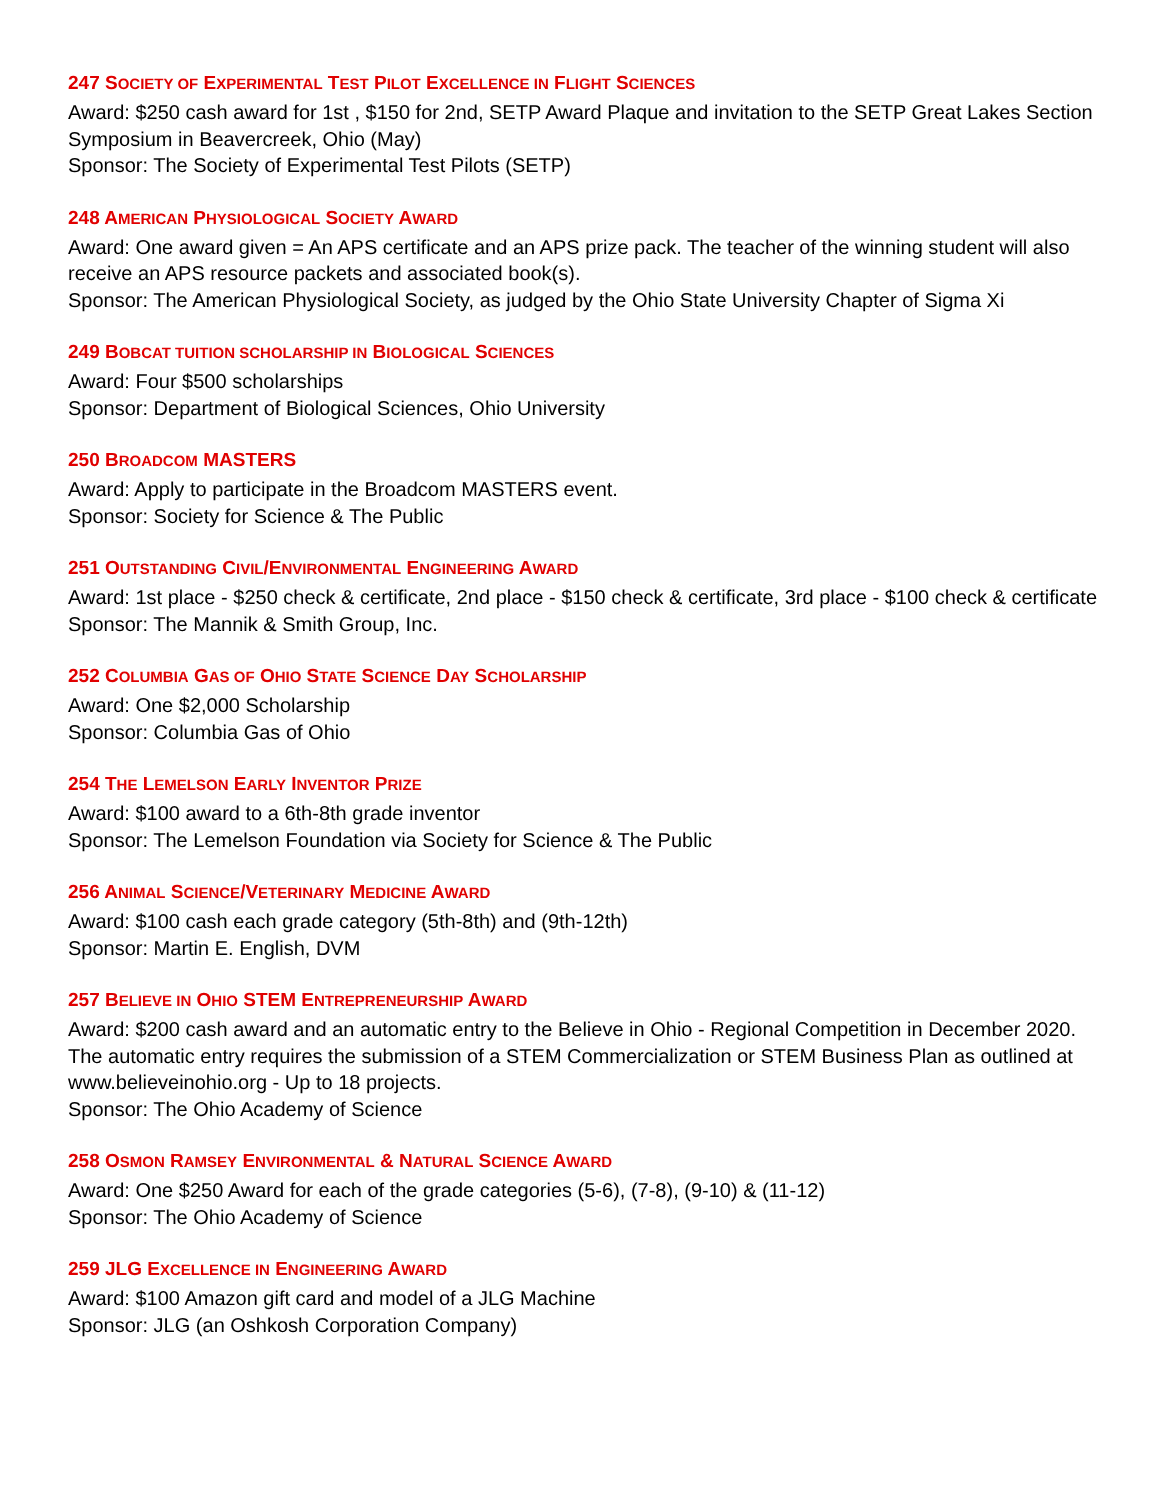247 SOCIETY OF EXPERIMENTAL TEST PILOT EXCELLENCE IN FLIGHT SCIENCES
Award: $250 cash award for 1st , $150 for 2nd, SETP Award Plaque and invitation to the SETP Great Lakes Section Symposium in Beavercreek, Ohio (May)
Sponsor: The Society of Experimental Test Pilots (SETP)
248 AMERICAN PHYSIOLOGICAL SOCIETY AWARD
Award: One award given = An APS certificate and an APS prize pack. The teacher of the winning student will also receive an APS resource packets and associated book(s).
Sponsor: The American Physiological Society, as judged by the Ohio State University Chapter of Sigma Xi
249 BOBCAT TUITION SCHOLARSHIP IN BIOLOGICAL SCIENCES
Award: Four $500 scholarships
Sponsor: Department of Biological Sciences, Ohio University
250 BROADCOM MASTERS
Award: Apply to participate in the Broadcom MASTERS event.
Sponsor: Society for Science & The Public
251 OUTSTANDING CIVIL/ENVIRONMENTAL ENGINEERING AWARD
Award: 1st place - $250 check & certificate, 2nd place - $150 check & certificate, 3rd place - $100 check & certificate
Sponsor: The Mannik & Smith Group, Inc.
252 COLUMBIA GAS OF OHIO STATE SCIENCE DAY SCHOLARSHIP
Award: One $2,000 Scholarship
Sponsor: Columbia Gas of Ohio
254 THE LEMELSON EARLY INVENTOR PRIZE
Award: $100 award to a 6th-8th grade inventor
Sponsor: The Lemelson Foundation via Society for Science & The Public
256 ANIMAL SCIENCE/VETERINARY MEDICINE AWARD
Award: $100 cash each grade category (5th-8th) and (9th-12th)
Sponsor: Martin E. English, DVM
257 BELIEVE IN OHIO STEM ENTREPRENEURSHIP AWARD
Award: $200 cash award and an automatic entry to the Believe in Ohio - Regional Competition in December 2020. The automatic entry requires the submission of a STEM Commercialization or STEM Business Plan as outlined at www.believeinohio.org - Up to 18 projects.
Sponsor: The Ohio Academy of Science
258 OSMON RAMSEY ENVIRONMENTAL & NATURAL SCIENCE AWARD
Award: One $250 Award for each of the grade categories (5-6), (7-8), (9-10) & (11-12)
Sponsor: The Ohio Academy of Science
259 JLG EXCELLENCE IN ENGINEERING AWARD
Award: $100 Amazon gift card and model of a JLG Machine
Sponsor: JLG (an Oshkosh Corporation Company)